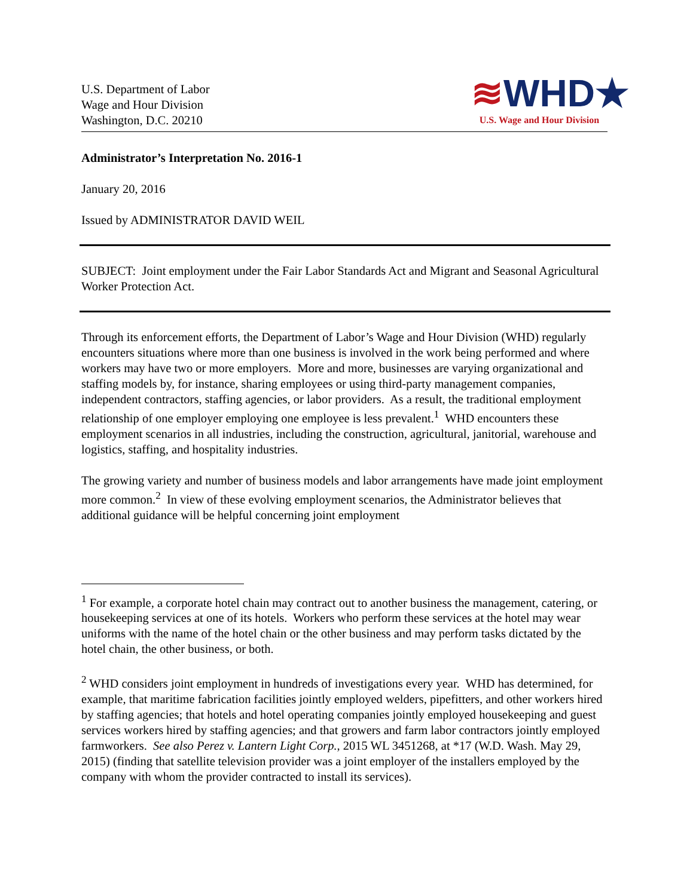U.S. Department of Labor
Wage and Hour Division
Washington, D.C. 20210
≋WHD★
U.S. Wage and Hour Division
Administrator’s Interpretation No. 2016-1
January 20, 2016
Issued by ADMINISTRATOR DAVID WEIL
SUBJECT: Joint employment under the Fair Labor Standards Act and Migrant and Seasonal Agricultural Worker Protection Act.
Through its enforcement efforts, the Department of Labor’s Wage and Hour Division (WHD) regularly encounters situations where more than one business is involved in the work being performed and where workers may have two or more employers. More and more, businesses are varying organizational and staffing models by, for instance, sharing employees or using third-party management companies, independent contractors, staffing agencies, or labor providers. As a result, the traditional employment relationship of one employer employing one employee is less prevalent.<sup>1</sup> WHD encounters these employment scenarios in all industries, including the construction, agricultural, janitorial, warehouse and logistics, staffing, and hospitality industries.
The growing variety and number of business models and labor arrangements have made joint employment more common.<sup>2</sup> In view of these evolving employment scenarios, the Administrator believes that additional guidance will be helpful concerning joint employment
<sup>1</sup> For example, a corporate hotel chain may contract out to another business the management, catering, or housekeeping services at one of its hotels. Workers who perform these services at the hotel may wear uniforms with the name of the hotel chain or the other business and may perform tasks dictated by the hotel chain, the other business, or both.
<sup>2</sup> WHD considers joint employment in hundreds of investigations every year. WHD has determined, for example, that maritime fabrication facilities jointly employed welders, pipefitters, and other workers hired by staffing agencies; that hotels and hotel operating companies jointly employed housekeeping and guest services workers hired by staffing agencies; and that growers and farm labor contractors jointly employed farmworkers. See also Perez v. Lantern Light Corp., 2015 WL 3451268, at *17 (W.D. Wash. May 29, 2015) (finding that satellite television provider was a joint employer of the installers employed by the company with whom the provider contracted to install its services).